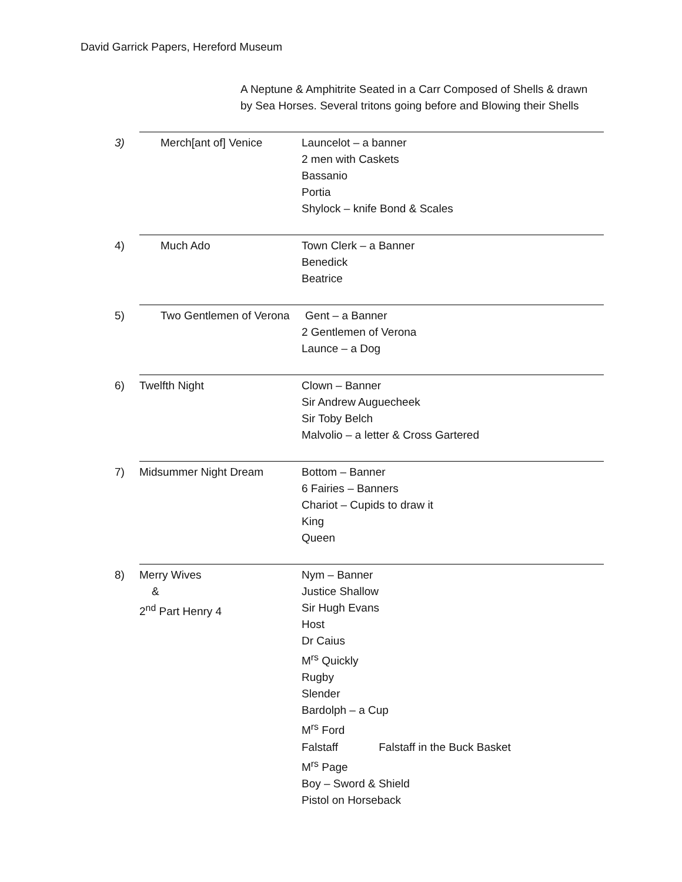David Garrick Papers, Hereford Museum
A Neptune & Amphitrite Seated in a Carr Composed of Shells & drawn by Sea Horses. Several tritons going before and Blowing their Shells
| 3) | Merch[ant of] Venice | Launcelot – a banner 2 men with Caskets Bassanio Portia Shylock – knife Bond & Scales |
| 4) | Much Ado | Town Clerk – a Banner Benedick Beatrice |
| 5) | Two Gentlemen of Verona Gent – a Banner | |
| | | 2 Gentlemen of Verona Launce – a Dog |
| 6) | Twelfth Night | Clown – Banner Sir Andrew Auguecheek Sir Toby Belch Malvolio – a letter & Cross Gartered |
| 7) | Midsummer Night Dream | Bottom – Banner 6 Fairies – Banners Chariot – Cupids to draw it King Queen |
| 8) | Merry Wives & 2<sup>nd</sup> Part Henry 4 | Nym – Banner Justice Shallow Sir Hugh Evans Host Dr Caius M<sup>rs</sup> Quickly Rugby Slender Bardolph – a Cup M<sup>rs</sup> Ford Falstaff Falstaff in the Buck Basket M<sup>rs</sup> Page Boy – Sword & Shield Pistol on Horseback |